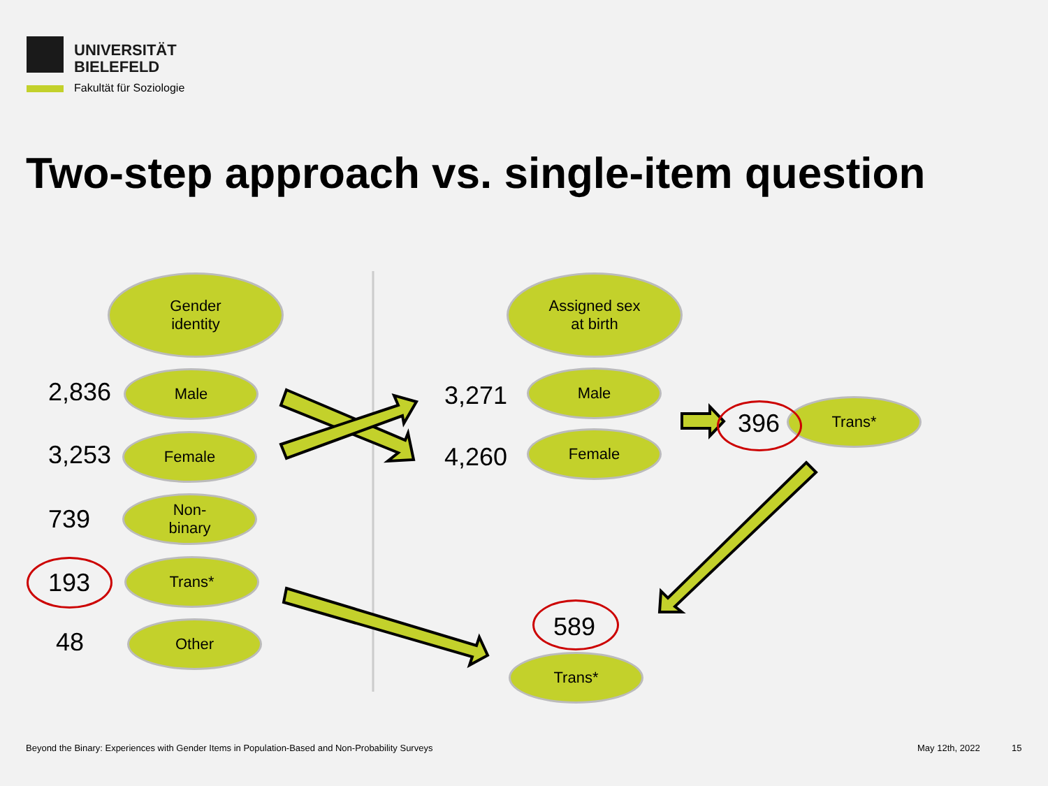UNIVERSITÄT
BIELEFELD
Fakultät für Soziologie
Two-step approach vs. single-item question
Gender
identity
Assigned sex
at birth
2,836 Male
3,253 Female
739
Non-
binary
193
Trans*
48 Other
3,271
Male
4,260
Female
Trans*
396
589
Trans*
Beyond the Binary: Experiences with Gender Items in Population-Based and Non-Probability Surveys
May 12th, 2022 15